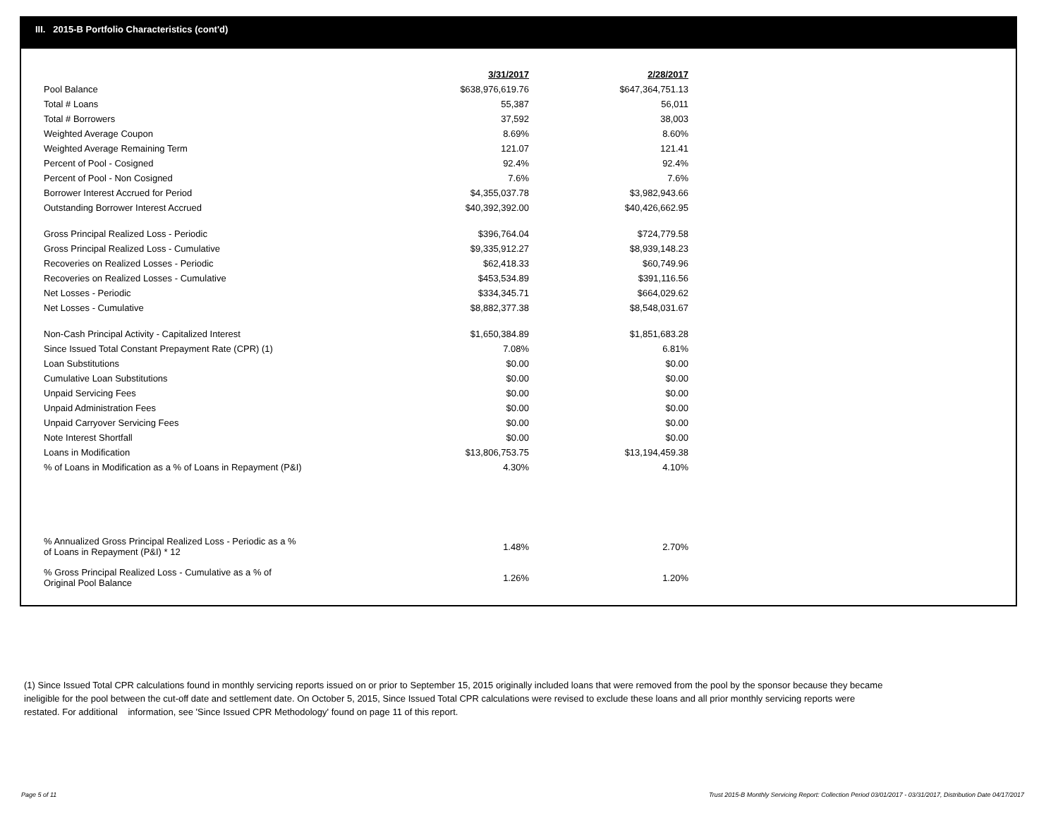III. 2015-B Portfolio Characteristics (cont'd)
| | 3/31/2017 | 2/28/2017 |
| Pool Balance | $638,976,619.76 | $647,364,751.13 |
| Total # Loans | 55,387 | 56,011 |
| Total # Borrowers | 37,592 | 38,003 |
| Weighted Average Coupon | 8.69% | 8.60% |
| Weighted Average Remaining Term | 121.07 | 121.41 |
| Percent of Pool - Cosigned | 92.4% | 92.4% |
| Percent of Pool - Non Cosigned | 7.6% | 7.6% |
| Borrower Interest Accrued for Period | $4,355,037.78 | $3,982,943.66 |
| Outstanding Borrower Interest Accrued | $40,392,392.00 | $40,426,662.95 |
| Gross Principal Realized Loss - Periodic | $396,764.04 | $724,779.58 |
| Gross Principal Realized Loss - Cumulative | $9,335,912.27 | $8,939,148.23 |
| Recoveries on Realized Losses - Periodic | $62,418.33 | $60,749.96 |
| Recoveries on Realized Losses - Cumulative | $453,534.89 | $391,116.56 |
| Net Losses - Periodic | $334,345.71 | $664,029.62 |
| Net Losses - Cumulative | $8,882,377.38 | $8,548,031.67 |
| Non-Cash Principal Activity - Capitalized Interest | $1,650,384.89 | $1,851,683.28 |
| Since Issued Total Constant Prepayment Rate (CPR) (1) | 7.08% | 6.81% |
| Loan Substitutions | $0.00 | $0.00 |
| Cumulative Loan Substitutions | $0.00 | $0.00 |
| Unpaid Servicing Fees | $0.00 | $0.00 |
| Unpaid Administration Fees | $0.00 | $0.00 |
| Unpaid Carryover Servicing Fees | $0.00 | $0.00 |
| Note Interest Shortfall | $0.00 | $0.00 |
| Loans in Modification | $13,806,753.75 | $13,194,459.38 |
| % of Loans in Modification as a % of Loans in Repayment (P&I) | 4.30% | 4.10% |
| % Annualized Gross Principal Realized Loss - Periodic as a % of Loans in Repayment (P&I) * 12 | 1.48% | 2.70% |
| % Gross Principal Realized Loss - Cumulative as a % of Original Pool Balance | 1.26% | 1.20% |
(1) Since Issued Total CPR calculations found in monthly servicing reports issued on or prior to September 15, 2015 originally included loans that were removed from the pool by the sponsor because they became ineligible for the pool between the cut-off date and settlement date. On October 5, 2015, Since Issued Total CPR calculations were revised to exclude these loans and all prior monthly servicing reports were restated. For additional information, see 'Since Issued CPR Methodology' found on page 11 of this report.
Page 5 of 11
Trust 2015-B Monthly Servicing Report: Collection Period 03/01/2017 - 03/31/2017, Distribution Date 04/17/2017